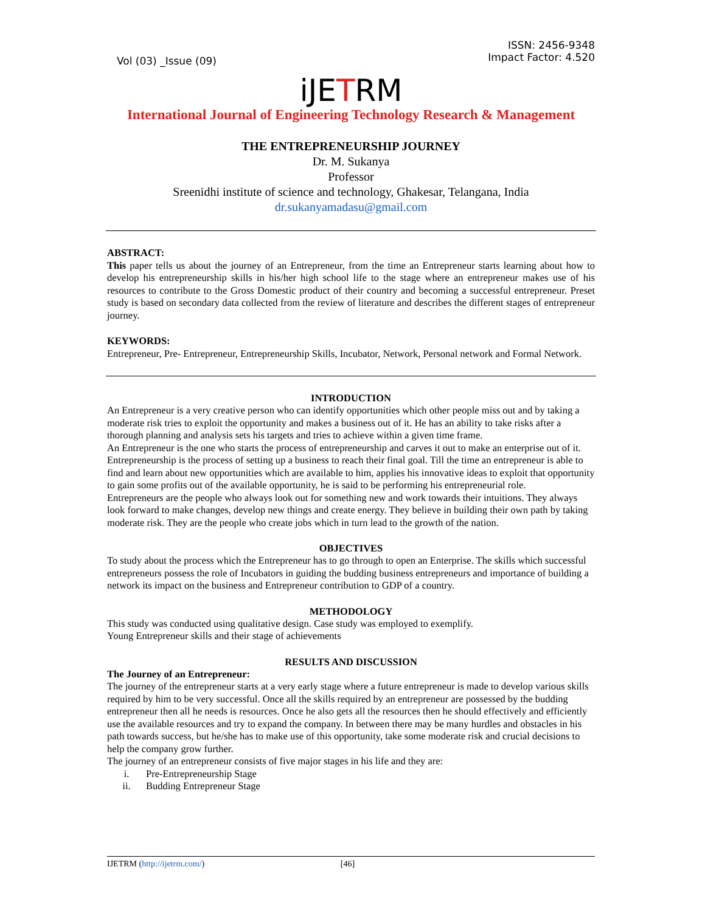Vol (03) _Issue (09)
ISSN: 2456-9348
Impact Factor: 4.520
iJETRM
International Journal of Engineering Technology Research & Management
THE ENTREPRENEURSHIP JOURNEY
Dr. M. Sukanya
Professor
Sreenidhi institute of science and technology, Ghakesar, Telangana, India
dr.sukanyamadasu@gmail.com
ABSTRACT:
This paper tells us about the journey of an Entrepreneur, from the time an Entrepreneur starts learning about how to develop his entrepreneurship skills in his/her high school life to the stage where an entrepreneur makes use of his resources to contribute to the Gross Domestic product of their country and becoming a successful entrepreneur. Preset study is based on secondary data collected from the review of literature and describes the different stages of entrepreneur journey.
KEYWORDS:
Entrepreneur, Pre- Entrepreneur, Entrepreneurship Skills, Incubator, Network, Personal network and Formal Network.
INTRODUCTION
An Entrepreneur is a very creative person who can identify opportunities which other people miss out and by taking a moderate risk tries to exploit the opportunity and makes a business out of it. He has an ability to take risks after a thorough planning and analysis sets his targets and tries to achieve within a given time frame.
An Entrepreneur is the one who starts the process of entrepreneurship and carves it out to make an enterprise out of it. Entrepreneurship is the process of setting up a business to reach their final goal. Till the time an entrepreneur is able to find and learn about new opportunities which are available to him, applies his innovative ideas to exploit that opportunity to gain some profits out of the available opportunity, he is said to be performing his entrepreneurial role.
Entrepreneurs are the people who always look out for something new and work towards their intuitions. They always look forward to make changes, develop new things and create energy. They believe in building their own path by taking moderate risk. They are the people who create jobs which in turn lead to the growth of the nation.
OBJECTIVES
To study about the process which the Entrepreneur has to go through to open an Enterprise. The skills which successful entrepreneurs possess the role of Incubators in guiding the budding business entrepreneurs and importance of building a network its impact on the business and Entrepreneur contribution to GDP of a country.
METHODOLOGY
This study was conducted using qualitative design. Case study was employed to exemplify.
Young Entrepreneur skills and their stage of achievements
RESULTS AND DISCUSSION
The Journey of an Entrepreneur:
The journey of the entrepreneur starts at a very early stage where a future entrepreneur is made to develop various skills required by him to be very successful. Once all the skills required by an entrepreneur are possessed by the budding entrepreneur then all he needs is resources. Once he also gets all the resources then he should effectively and efficiently use the available resources and try to expand the company. In between there may be many hurdles and obstacles in his path towards success, but he/she has to make use of this opportunity, take some moderate risk and crucial decisions to help the company grow further.
The journey of an entrepreneur consists of five major stages in his life and they are:
i. Pre-Entrepreneurship Stage
ii. Budding Entrepreneur Stage
IJETRM (http://ijetrm.com/) [46]